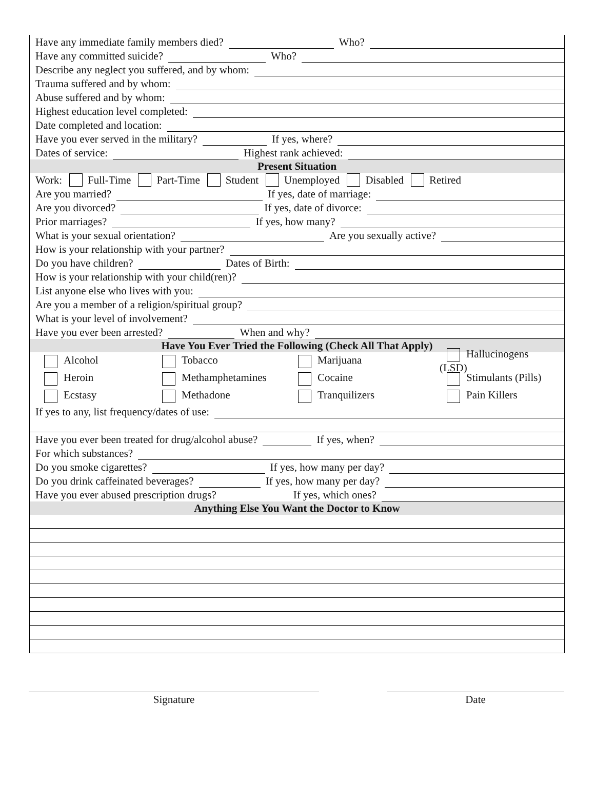Have any immediate family members died?
Who?
Have any committed suicide?
Who?
Describe any neglect you suffered, and by whom:
Trauma suffered and by whom:
Abuse suffered and by whom:
Highest education level completed:
Date completed and location:
Have you ever served in the military?
If yes, where?
Dates of service:
Highest rank achieved:
Present Situation
Work: Full-Time Part-Time Student Unemployed Disabled Retired
Are you married?
If yes, date of marriage:
Are you divorced?
If yes, date of divorce:
Prior marriages?
If yes, how many?
What is your sexual orientation?
Are you sexually active?
How is your relationship with your partner?
Do you have children?
Dates of Birth:
How is your relationship with your child(ren)?
List anyone else who lives with you:
Are you a member of a religion/spiritual group?
What is your level of involvement?
Have you ever been arrested?
When and why?
Have You Ever Tried the Following (Check All That Apply)
Alcohol Tobacco Marijuana
Hallucinogens (LSD)
Heroin Methamphetamines Cocaine Stimulants (Pills)
Ecstasy Methadone Tranquilizers Pain Killers
If yes to any, list frequency/dates of use:
Have you ever been treated for drug/alcohol abuse?
If yes, when?
For which substances?
Do you smoke cigarettes?
If yes, how many per day?
Do you drink caffeinated beverages?
If yes, how many per day?
Have you ever abused prescription drugs? If yes, which ones?
Anything Else You Want the Doctor to Know
Signature Date